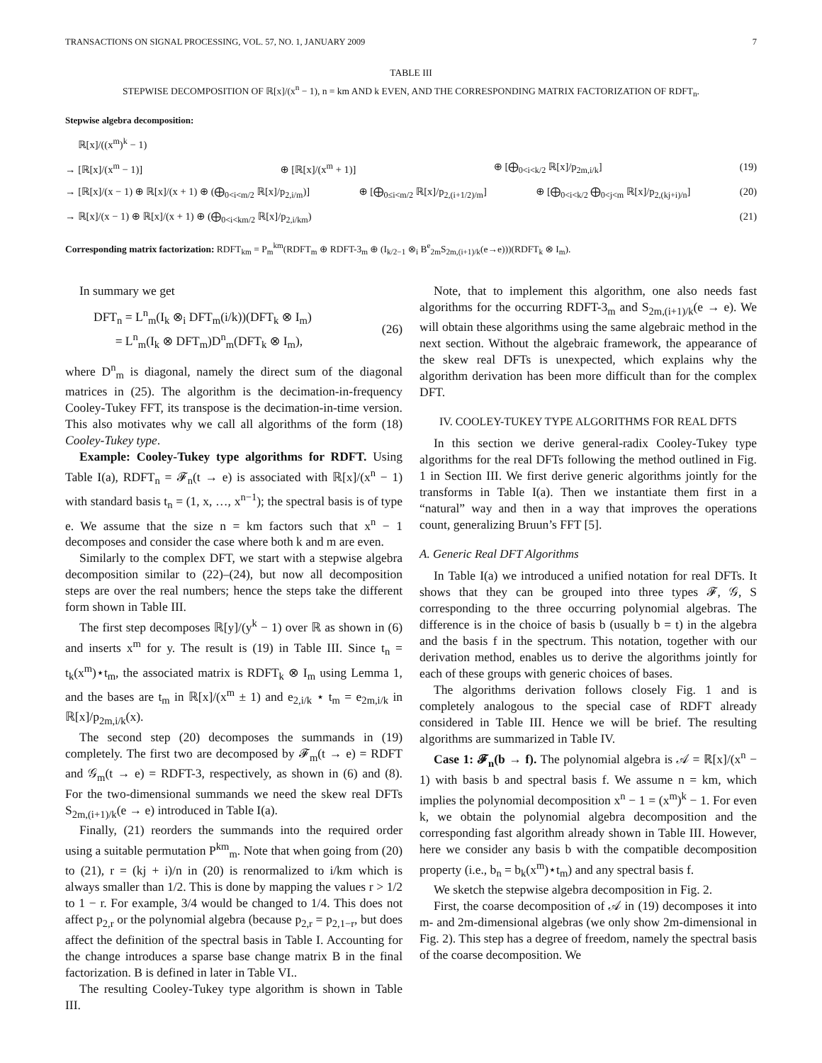TRANSACTIONS ON SIGNAL PROCESSING, VOL. 57, NO. 1, JANUARY 2009 7
TABLE III
STEPWISE DECOMPOSITION OF ℝ[x]/(x<sup>n</sup> − 1), n = km AND k EVEN, AND THE CORRESPONDING MATRIX FACTORIZATION OF RDFT<sub>n</sub>.
Stepwise algebra decomposition:
ℝ[x]/((x<sup>m</sup>)<sup>k</sup> − 1)
→ [ℝ[x]/(x<sup>m</sup> − 1)] ⊕ [ℝ[x]/(x<sup>m</sup> + 1)] ⊕ [⨁<sub>0<i<k/2</sub> ℝ[x]/p<sub>2m,i/k</sub>] (19)
→ [ℝ[x]/(x − 1) ⊕ ℝ[x]/(x + 1) ⊕ (⨁<sub>0<i<m/2</sub> ℝ[x]/p<sub>2,i/m</sub>)] ⊕ [⨁<sub>0≤i<m/2</sub> ℝ[x]/p<sub>2,(i+1/2)/m</sub>] ⊕ [⨁<sub>0<i<k/2</sub> ⨁<sub>0<j<m</sub> ℝ[x]/p<sub>2,(kj+i)/n</sub>] (20)
→ ℝ[x]/(x − 1) ⊕ ℝ[x]/(x + 1) ⊕ (⨁<sub>0<i<km/2</sub> ℝ[x]/p<sub>2,i/km</sub>) (21)
Corresponding matrix factorization: RDFT<sub>km</sub> = P<sub>m</sub><sup>km</sup>(RDFT<sub>m</sub> ⊕ RDFT-3<sub>m</sub> ⊕ (I<sub>k/2−1</sub> ⊗<sub>i</sub> B<sup>e</sup><sub>2m</sub>S<sub>2m,(i+1)/k</sub>(e→e)))(RDFT<sub>k</sub> ⊗ I<sub>m</sub>).
In summary we get
DFT<sub>n</sub> = L<sup>n</sup><sub>m</sub>(I<sub>k</sub> ⊗<sub>i</sub> DFT<sub>m</sub>(i/k))(DFT<sub>k</sub> ⊗ I<sub>m</sub>)
= L<sup>n</sup><sub>m</sub>(I<sub>k</sub> ⊗ DFT<sub>m</sub>)D<sup>n</sup><sub>m</sub>(DFT<sub>k</sub> ⊗ I<sub>m</sub>),
(26)
where D<sup>n</sup><sub>m</sub> is diagonal, namely the direct sum of the diagonal matrices in (25). The algorithm is the decimation-in-frequency Cooley-Tukey FFT, its transpose is the decimation-in-time version. This also motivates why we call all algorithms of the form (18) Cooley-Tukey type.
Example: Cooley-Tukey type algorithms for RDFT. Using Table I(a), RDFT<sub>n</sub> = 𝓕<sub>n</sub>(t → e) is associated with ℝ[x]/(x<sup>n</sup> − 1) with standard basis t<sub>n</sub> = (1, x, …, x<sup>n−1</sup>); the spectral basis is of type e. We assume that the size n = km factors such that x<sup>n</sup> − 1 decomposes and consider the case where both k and m are even.
Similarly to the complex DFT, we start with a stepwise algebra decomposition similar to (22)–(24), but now all decomposition steps are over the real numbers; hence the steps take the different form shown in Table III.
The first step decomposes ℝ[y]/(y<sup>k</sup> − 1) over ℝ as shown in (6) and inserts x<sup>m</sup> for y. The result is (19) in Table III. Since t<sub>n</sub> = t<sub>k</sub>(x<sup>m</sup>)⋆t<sub>m</sub>, the associated matrix is RDFT<sub>k</sub> ⊗ I<sub>m</sub> using Lemma 1, and the bases are t<sub>m</sub> in ℝ[x]/(x<sup>m</sup> ± 1) and e<sub>2,i/k</sub> ⋆ t<sub>m</sub> = e<sub>2m,i/k</sub> in ℝ[x]/p<sub>2m,i/k</sub>(x).
The second step (20) decomposes the summands in (19) completely. The first two are decomposed by 𝓕<sub>m</sub>(t → e) = RDFT and 𝒢<sub>m</sub>(t → e) = RDFT-3, respectively, as shown in (6) and (8). For the two-dimensional summands we need the skew real DFTs S<sub>2m,(i+1)/k</sub>(e → e) introduced in Table I(a).
Finally, (21) reorders the summands into the required order using a suitable permutation P<sup>km</sup><sub>m</sub>. Note that when going from (20) to (21), r = (kj + i)/n in (20) is renormalized to i/km which is always smaller than 1/2. This is done by mapping the values r > 1/2 to 1 − r. For example, 3/4 would be changed to 1/4. This does not affect p<sub>2,r</sub> or the polynomial algebra (because p<sub>2,r</sub> = p<sub>2,1−r</sub>, but does affect the definition of the spectral basis in Table I. Accounting for the change introduces a sparse base change matrix B in the final factorization. B is defined in later in Table VI..
The resulting Cooley-Tukey type algorithm is shown in Table III.
Note, that to implement this algorithm, one also needs fast algorithms for the occurring RDFT-3<sub>m</sub> and S<sub>2m,(i+1)/k</sub>(e → e). We will obtain these algorithms using the same algebraic method in the next section. Without the algebraic framework, the appearance of the skew real DFTs is unexpected, which explains why the algorithm derivation has been more difficult than for the complex DFT.
IV. COOLEY-TUKEY TYPE ALGORITHMS FOR REAL DFTS
In this section we derive general-radix Cooley-Tukey type algorithms for the real DFTs following the method outlined in Fig. 1 in Section III. We first derive generic algorithms jointly for the transforms in Table I(a). Then we instantiate them first in a “natural” way and then in a way that improves the operations count, generalizing Bruun’s FFT [5].
A. Generic Real DFT Algorithms
In Table I(a) we introduced a unified notation for real DFTs. It shows that they can be grouped into three types 𝓕, 𝒢, S corresponding to the three occurring polynomial algebras. The difference is in the choice of basis b (usually b = t) in the algebra and the basis f in the spectrum. This notation, together with our derivation method, enables us to derive the algorithms jointly for each of these groups with generic choices of bases.
The algorithms derivation follows closely Fig. 1 and is completely analogous to the special case of RDFT already considered in Table III. Hence we will be brief. The resulting algorithms are summarized in Table IV.
Case 1: 𝓕<sub>n</sub>(b → f). The polynomial algebra is 𝒜 = ℝ[x]/(x<sup>n</sup> − 1) with basis b and spectral basis f. We assume n = km, which implies the polynomial decomposition x<sup>n</sup> − 1 = (x<sup>m</sup>)<sup>k</sup> − 1. For even k, we obtain the polynomial algebra decomposition and the corresponding fast algorithm already shown in Table III. However, here we consider any basis b with the compatible decomposition property (i.e., b<sub>n</sub> = b<sub>k</sub>(x<sup>m</sup>)⋆t<sub>m</sub>) and any spectral basis f.
We sketch the stepwise algebra decomposition in Fig. 2.
First, the coarse decomposition of 𝒜 in (19) decomposes it into m- and 2m-dimensional algebras (we only show 2m-dimensional in Fig. 2). This step has a degree of freedom, namely the spectral basis of the coarse decomposition. We